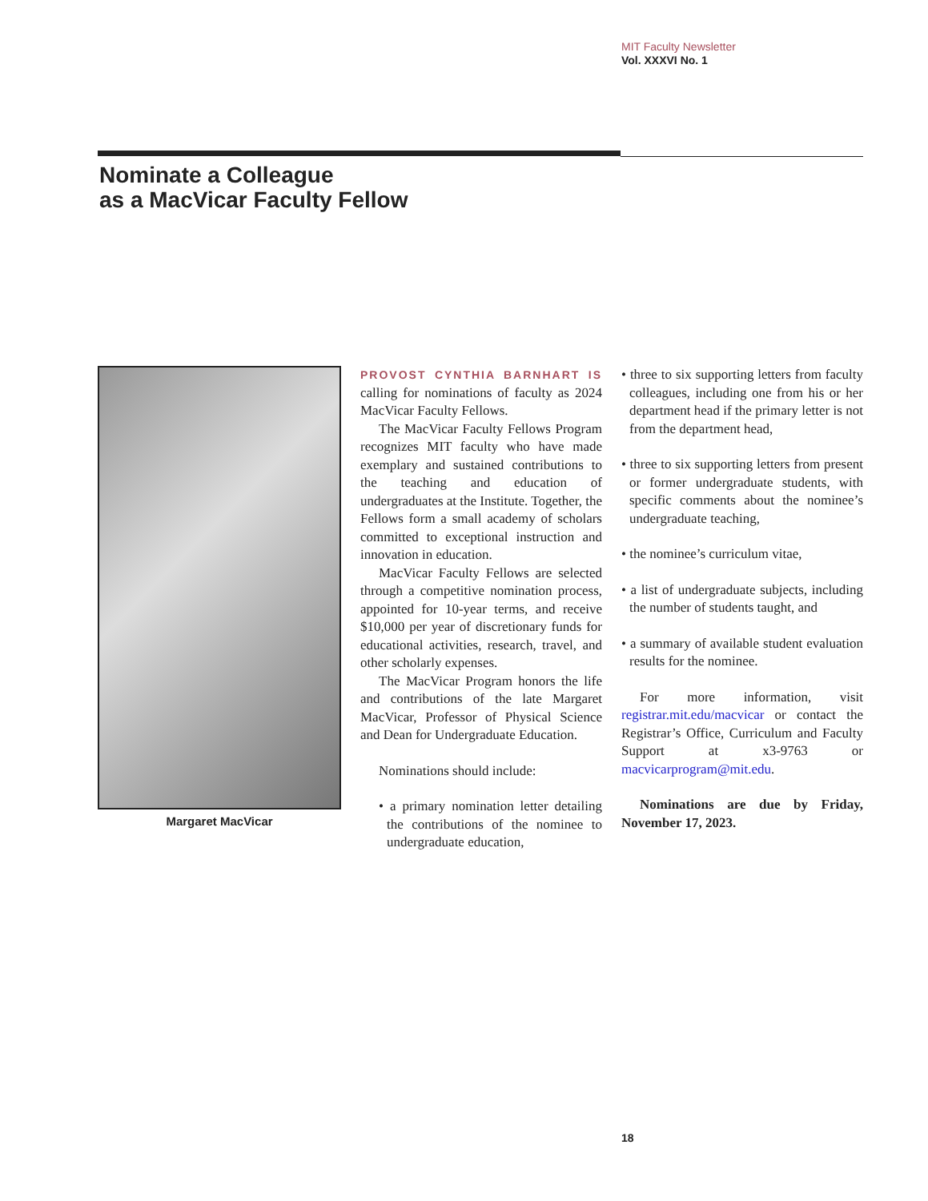MIT Faculty Newsletter
Vol. XXXVI No. 1
Nominate a Colleague
as a MacVicar Faculty Fellow
Margaret MacVicar
PROVOST CYNTHIA BARNHART IS calling for nominations of faculty as 2024 MacVicar Faculty Fellows.
The MacVicar Faculty Fellows Program recognizes MIT faculty who have made exemplary and sustained contributions to the teaching and education of undergraduates at the Institute. Together, the Fellows form a small academy of scholars committed to exceptional instruction and innovation in education.
MacVicar Faculty Fellows are selected through a competitive nomination process, appointed for 10-year terms, and receive $10,000 per year of discretionary funds for educational activities, research, travel, and other scholarly expenses.
The MacVicar Program honors the life and contributions of the late Margaret MacVicar, Professor of Physical Science and Dean for Undergraduate Education.
Nominations should include:
• a primary nomination letter detailing the contributions of the nominee to undergraduate education,
• three to six supporting letters from faculty colleagues, including one from his or her department head if the primary letter is not from the department head,
• three to six supporting letters from present or former undergraduate students, with specific comments about the nominee’s undergraduate teaching,
• the nominee’s curriculum vitae,
• a list of undergraduate subjects, including the number of students taught, and
• a summary of available student evaluation results for the nominee.
For more information, visit registrar.mit.edu/macvicar or contact the Registrar’s Office, Curriculum and Faculty Support at x3-9763 or macvicarprogram@mit.edu.
Nominations are due by Friday, November 17, 2023.
18